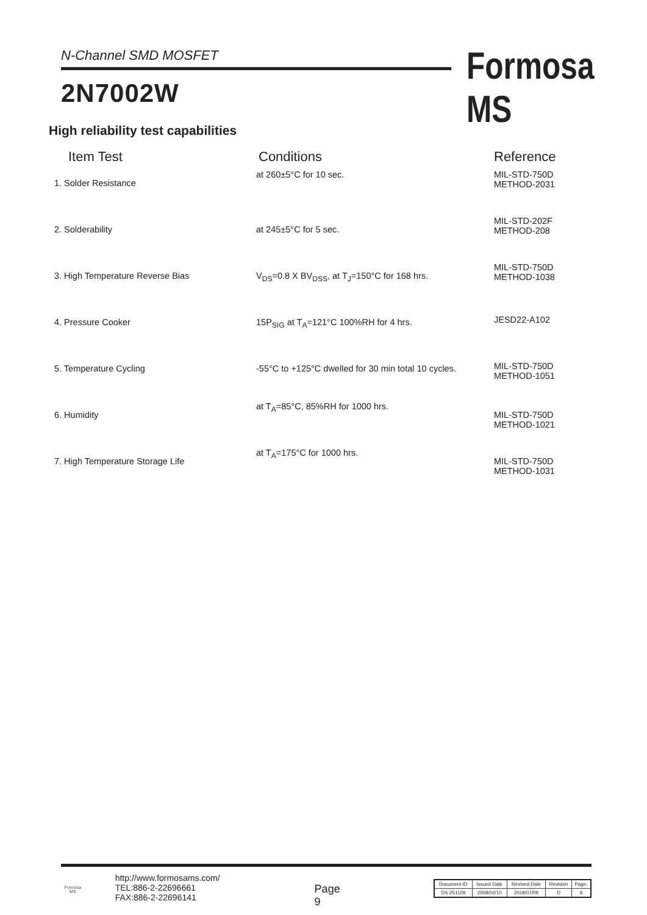N-Channel SMD MOSFET
2N7002W
Formosa MS
High reliability test capabilities
| Item Test | Conditions | Reference |
| --- | --- | --- |
| 1. Solder Resistance | at 260±5°C for 10 sec. | MIL-STD-750D METHOD-2031 |
| 2. Solderability | at 245±5°C for 5 sec. | MIL-STD-202F METHOD-208 |
| 3. High Temperature Reverse Bias | V<sub>DS</sub>=0.8 X BV<sub>DSS</sub>, at T<sub>J</sub>=150°C for 168 hrs. | MIL-STD-750D METHOD-1038 |
| 4. Pressure Cooker | 15P<sub>SIG</sub> at T<sub>A</sub>=121°C 100%RH for 4 hrs. | JESD22-A102 |
| 5. Temperature Cycling | -55°C to +125°C dwelled for 30 min total 10 cycles. | MIL-STD-750D METHOD-1051 |
| 6. Humidity | at T<sub>A</sub>=85°C, 85%RH for 1000 hrs. | MIL-STD-750D METHOD-1021 |
| 7. High Temperature Storage Life | at T<sub>A</sub>=175°C for 1000 hrs. | MIL-STD-750D METHOD-1031 |
Formosa MS
http://www.formosams.com/
TEL:886-2-22696661
FAX:886-2-22696141
Page 9
| Document ID | Issued Date | Revised Date | Revision | Page. |
| DS-251109 | 2008/02/10 | 2018/07/09 | D | 9 |